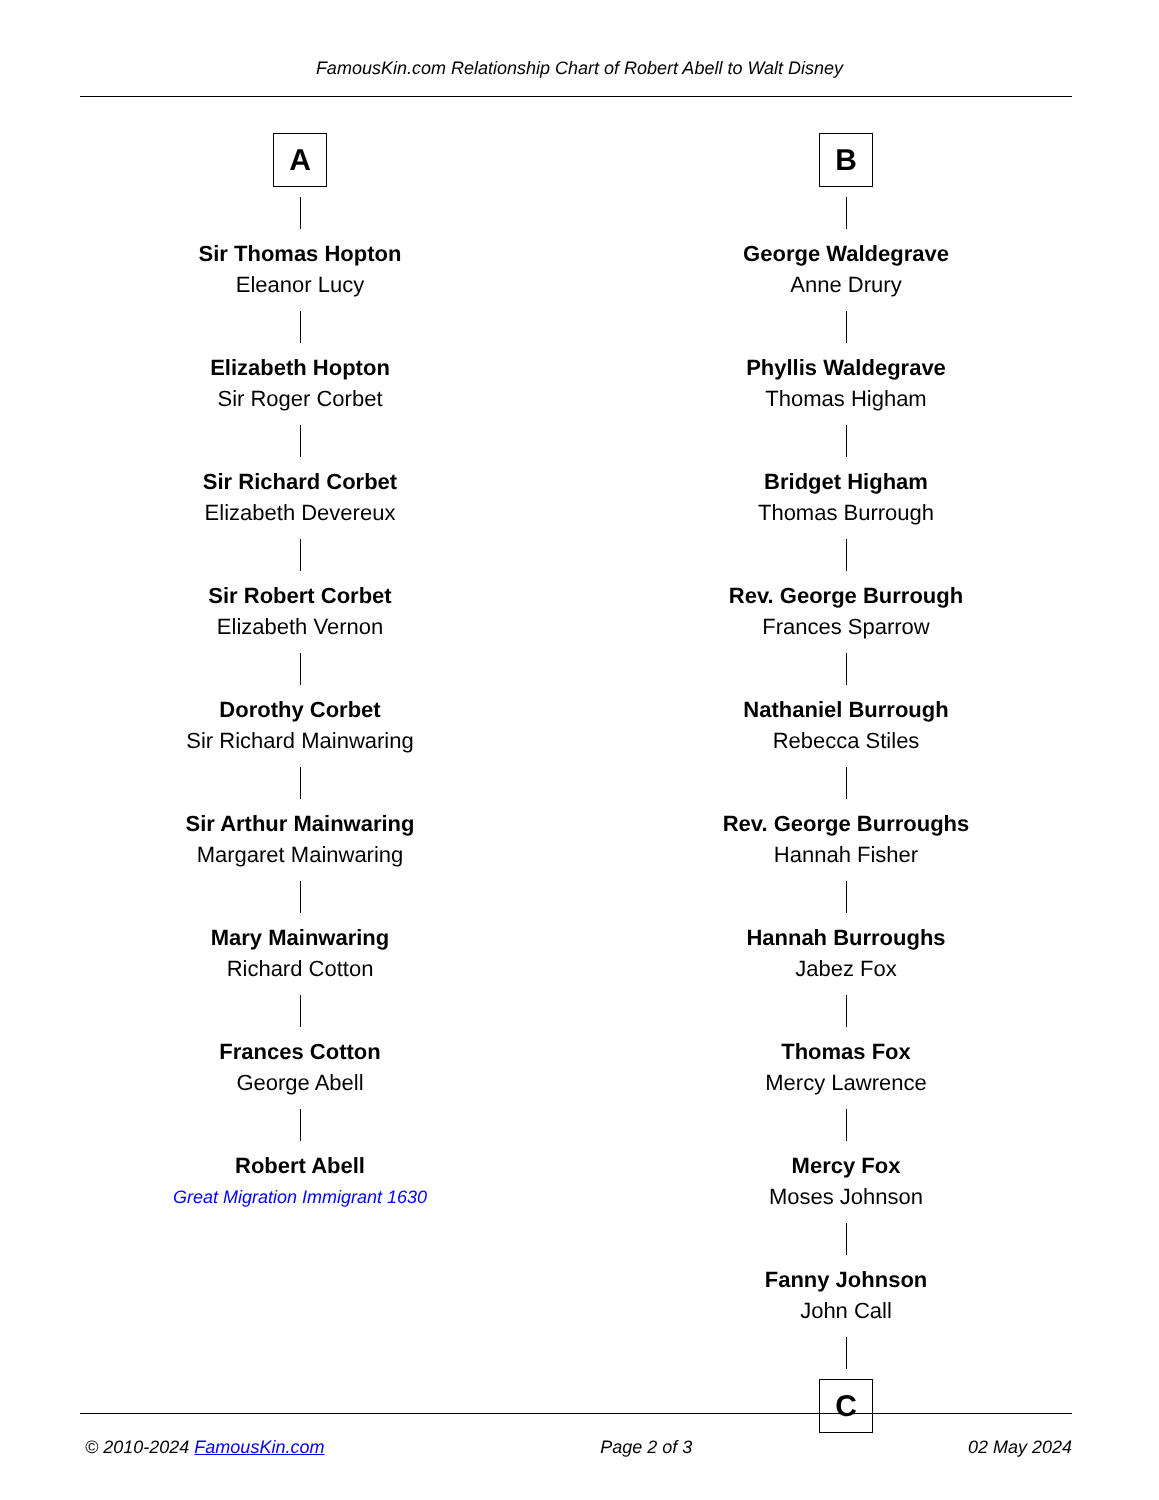FamousKin.com Relationship Chart of Robert Abell to Walt Disney
A
Sir Thomas Hopton
Eleanor Lucy
Elizabeth Hopton
Sir Roger Corbet
Sir Richard Corbet
Elizabeth Devereux
Sir Robert Corbet
Elizabeth Vernon
Dorothy Corbet
Sir Richard Mainwaring
Sir Arthur Mainwaring
Margaret Mainwaring
Mary Mainwaring
Richard Cotton
Frances Cotton
George Abell
Robert Abell
Great Migration Immigrant 1630
B
George Waldegrave
Anne Drury
Phyllis Waldegrave
Thomas Higham
Bridget Higham
Thomas Burrough
Rev. George Burrough
Frances Sparrow
Nathaniel Burrough
Rebecca Stiles
Rev. George Burroughs
Hannah Fisher
Hannah Burroughs
Jabez Fox
Thomas Fox
Mercy Lawrence
Mercy Fox
Moses Johnson
Fanny Johnson
John Call
C
© 2010-2024 FamousKin.com Page 2 of 3 02 May 2024